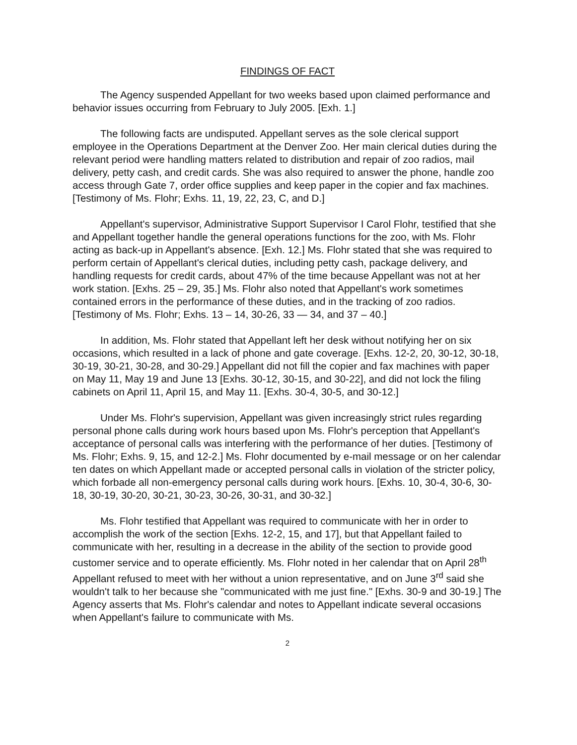FINDINGS OF FACT
The Agency suspended Appellant for two weeks based upon claimed performance and behavior issues occurring from February to July 2005. [Exh. 1.]
The following facts are undisputed. Appellant serves as the sole clerical support employee in the Operations Department at the Denver Zoo. Her main clerical duties during the relevant period were handling matters related to distribution and repair of zoo radios, mail delivery, petty cash, and credit cards. She was also required to answer the phone, handle zoo access through Gate 7, order office supplies and keep paper in the copier and fax machines. [Testimony of Ms. Flohr; Exhs. 11, 19, 22, 23, C, and D.]
Appellant's supervisor, Administrative Support Supervisor I Carol Flohr, testified that she and Appellant together handle the general operations functions for the zoo, with Ms. Flohr acting as back-up in Appellant's absence. [Exh. 12.] Ms. Flohr stated that she was required to perform certain of Appellant's clerical duties, including petty cash, package delivery, and handling requests for credit cards, about 47% of the time because Appellant was not at her work station. [Exhs. 25 – 29, 35.] Ms. Flohr also noted that Appellant's work sometimes contained errors in the performance of these duties, and in the tracking of zoo radios. [Testimony of Ms. Flohr; Exhs. 13 – 14, 30-26, 33 — 34, and 37 – 40.]
In addition, Ms. Flohr stated that Appellant left her desk without notifying her on six occasions, which resulted in a lack of phone and gate coverage. [Exhs. 12-2, 20, 30-12, 30-18, 30-19, 30-21, 30-28, and 30-29.] Appellant did not fill the copier and fax machines with paper on May 11, May 19 and June 13 [Exhs. 30-12, 30-15, and 30-22], and did not lock the filing cabinets on April 11, April 15, and May 11. [Exhs. 30-4, 30-5, and 30-12.]
Under Ms. Flohr's supervision, Appellant was given increasingly strict rules regarding personal phone calls during work hours based upon Ms. Flohr's perception that Appellant's acceptance of personal calls was interfering with the performance of her duties. [Testimony of Ms. Flohr; Exhs. 9, 15, and 12-2.] Ms. Flohr documented by e-mail message or on her calendar ten dates on which Appellant made or accepted personal calls in violation of the stricter policy, which forbade all non-emergency personal calls during work hours. [Exhs. 10, 30-4, 30-6, 30-18, 30-19, 30-20, 30-21, 30-23, 30-26, 30-31, and 30-32.]
Ms. Flohr testified that Appellant was required to communicate with her in order to accomplish the work of the section [Exhs. 12-2, 15, and 17], but that Appellant failed to communicate with her, resulting in a decrease in the ability of the section to provide good customer service and to operate efficiently. Ms. Flohr noted in her calendar that on April 28<sup>th</sup> Appellant refused to meet with her without a union representative, and on June 3<sup>rd</sup> said she wouldn't talk to her because she "communicated with me just fine." [Exhs. 30-9 and 30-19.] The Agency asserts that Ms. Flohr's calendar and notes to Appellant indicate several occasions when Appellant's failure to communicate with Ms.
2